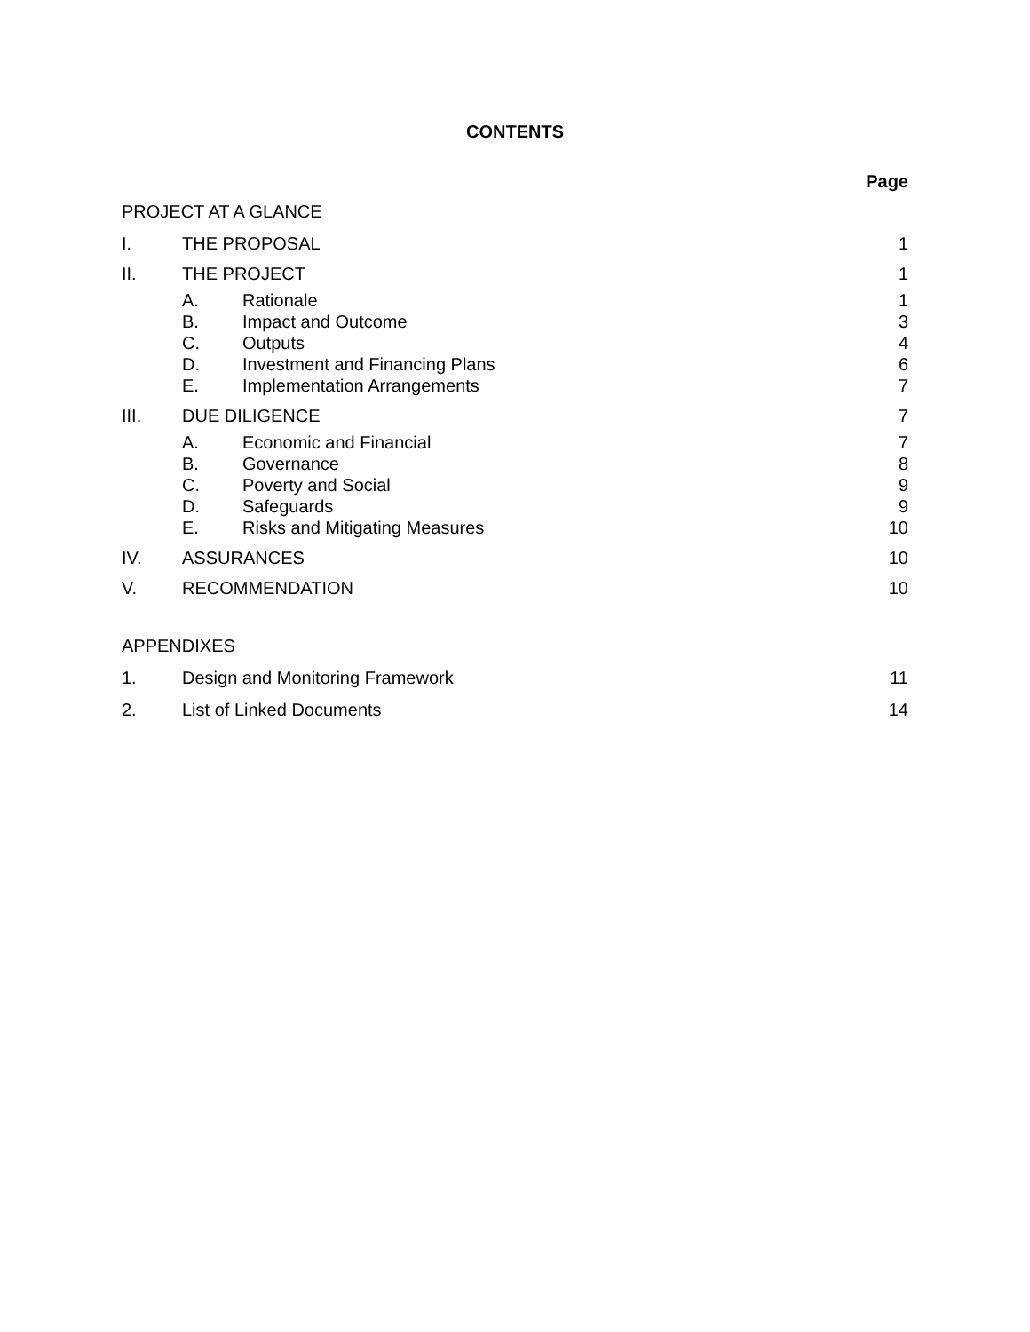CONTENTS
Page
PROJECT AT A GLANCE
I. THE PROPOSAL 1
II. THE PROJECT 1
A. Rationale 1
B. Impact and Outcome 3
C. Outputs 4
D. Investment and Financing Plans 6
E. Implementation Arrangements 7
III. DUE DILIGENCE 7
A. Economic and Financial 7
B. Governance 8
C. Poverty and Social 9
D. Safeguards 9
E. Risks and Mitigating Measures 10
IV. ASSURANCES 10
V. RECOMMENDATION 10
APPENDIXES
1. Design and Monitoring Framework 11
2. List of Linked Documents 14